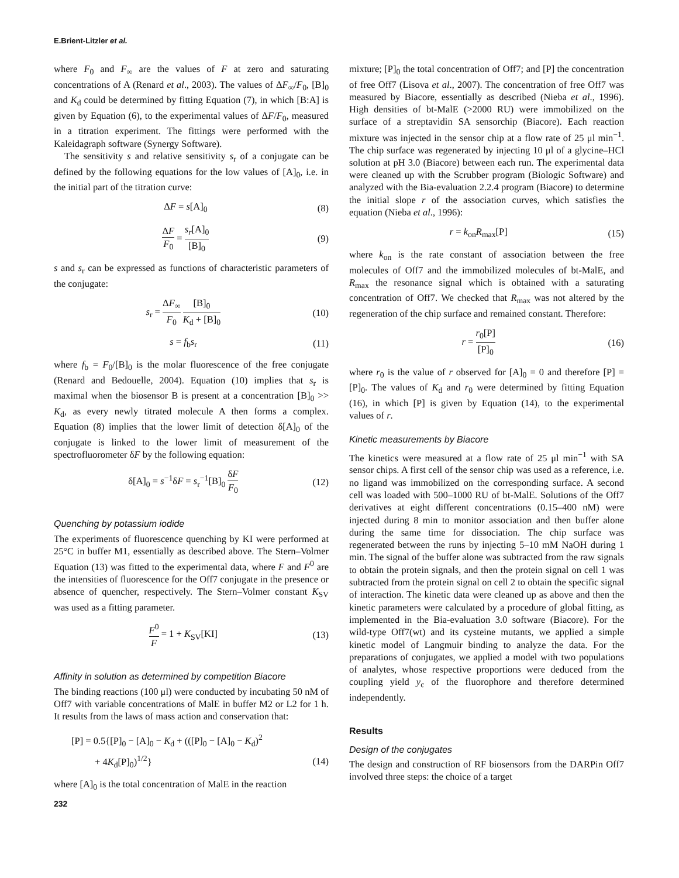E.Brient-Litzler et al.
where F<sub>0</sub> and F<sub>∞</sub> are the values of F at zero and saturating concentrations of A (Renard et al., 2003). The values of ΔF<sub>∞</sub>/F<sub>0</sub>, [B]<sub>0</sub> and K<sub>d</sub> could be determined by fitting Equation (7), in which [B:A] is given by Equation (6), to the experimental values of ΔF/F<sub>0</sub>, measured in a titration experiment. The fittings were performed with the Kaleidagraph software (Synergy Software).
The sensitivity s and relative sensitivity s<sub>r</sub> of a conjugate can be defined by the following equations for the low values of [A]<sub>0</sub>, i.e. in the initial part of the titration curve:
ΔF = s[A]<sub>0</sub> (8)
ΔF F<sub>0</sub> = s<sub>r</sub>[A]<sub>0</sub> [B]<sub>0</sub> (9)
s and s<sub>r</sub> can be expressed as functions of characteristic parameters of the conjugate:
s<sub>r</sub> = ΔF<sub>∞</sub> F<sub>0</sub> [B]<sub>0</sub> K<sub>d</sub> + [B]<sub>0</sub> (10)
s = f<sub>b</sub>s<sub>r</sub> (11)
where f<sub>b</sub> = F<sub>0</sub>/[B]<sub>0</sub> is the molar fluorescence of the free conjugate (Renard and Bedouelle, 2004). Equation (10) implies that s<sub>r</sub> is maximal when the biosensor B is present at a concentration [B]<sub>0</sub> >> K<sub>d</sub>, as every newly titrated molecule A then forms a complex. Equation (8) implies that the lower limit of detection δ[A]<sub>0</sub> of the conjugate is linked to the lower limit of measurement of the spectrofluorometer δF by the following equation:
δ[A]<sub>0</sub> = s<sup>−1</sup>δF = s<sub>r</sub><sup>−1</sup>[B]<sub>0</sub> δF F<sub>0</sub> (12)
Quenching by potassium iodide
The experiments of fluorescence quenching by KI were performed at 25°C in buffer M1, essentially as described above. The Stern–Volmer Equation (13) was fitted to the experimental data, where F and F<sup>0</sup> are the intensities of fluorescence for the Off7 conjugate in the presence or absence of quencher, respectively. The Stern–Volmer constant K<sub>SV</sub> was used as a fitting parameter.
F<sup>0</sup> F = 1 + K<sub>SV</sub>[KI] (13)
Affinity in solution as determined by competition Biacore
The binding reactions (100 μl) were conducted by incubating 50 nM of Off7 with variable concentrations of MalE in buffer M2 or L2 for 1 h. It results from the laws of mass action and conservation that:
[P] = 0.5{[P]<sub>0</sub> − [A]<sub>0</sub> − K<sub>d</sub> + (([P]<sub>0</sub> − [A]<sub>0</sub> − K<sub>d</sub>)<sup>2</sup>
+ 4K<sub>d</sub>[P]<sub>0</sub>)<sup>1/2</sup>} (14)
where [A]<sub>0</sub> is the total concentration of MalE in the reaction
232
mixture; [P]<sub>0</sub> the total concentration of Off7; and [P] the concentration of free Off7 (Lisova et al., 2007). The concentration of free Off7 was measured by Biacore, essentially as described (Nieba et al., 1996). High densities of bt-MalE (>2000 RU) were immobilized on the surface of a streptavidin SA sensorchip (Biacore). Each reaction mixture was injected in the sensor chip at a flow rate of 25 μl min<sup>−1</sup>. The chip surface was regenerated by injecting 10 μl of a glycine–HCl solution at pH 3.0 (Biacore) between each run. The experimental data were cleaned up with the Scrubber program (Biologic Software) and analyzed with the Bia-evaluation 2.2.4 program (Biacore) to determine the initial slope r of the association curves, which satisfies the equation (Nieba et al., 1996):
r = k<sub>on</sub>R<sub>max</sub>[P] (15)
where k<sub>on</sub> is the rate constant of association between the free molecules of Off7 and the immobilized molecules of bt-MalE, and R<sub>max</sub> the resonance signal which is obtained with a saturating concentration of Off7. We checked that R<sub>max</sub> was not altered by the regeneration of the chip surface and remained constant. Therefore:
r = r<sub>0</sub>[P] [P]<sub>0</sub> (16)
where r<sub>0</sub> is the value of r observed for [A]<sub>0</sub> = 0 and therefore [P] = [P]<sub>0</sub>. The values of K<sub>d</sub> and r<sub>0</sub> were determined by fitting Equation (16), in which [P] is given by Equation (14), to the experimental values of r.
Kinetic measurements by Biacore
The kinetics were measured at a flow rate of 25 μl min<sup>−1</sup> with SA sensor chips. A first cell of the sensor chip was used as a reference, i.e. no ligand was immobilized on the corresponding surface. A second cell was loaded with 500–1000 RU of bt-MalE. Solutions of the Off7 derivatives at eight different concentrations (0.15–400 nM) were injected during 8 min to monitor association and then buffer alone during the same time for dissociation. The chip surface was regenerated between the runs by injecting 5–10 mM NaOH during 1 min. The signal of the buffer alone was subtracted from the raw signals to obtain the protein signals, and then the protein signal on cell 1 was subtracted from the protein signal on cell 2 to obtain the specific signal of interaction. The kinetic data were cleaned up as above and then the kinetic parameters were calculated by a procedure of global fitting, as implemented in the Bia-evaluation 3.0 software (Biacore). For the wild-type Off7(wt) and its cysteine mutants, we applied a simple kinetic model of Langmuir binding to analyze the data. For the preparations of conjugates, we applied a model with two populations of analytes, whose respective proportions were deduced from the coupling yield y<sub>c</sub> of the fluorophore and therefore determined independently.
Results
Design of the conjugates
The design and construction of RF biosensors from the DARPin Off7 involved three steps: the choice of a target